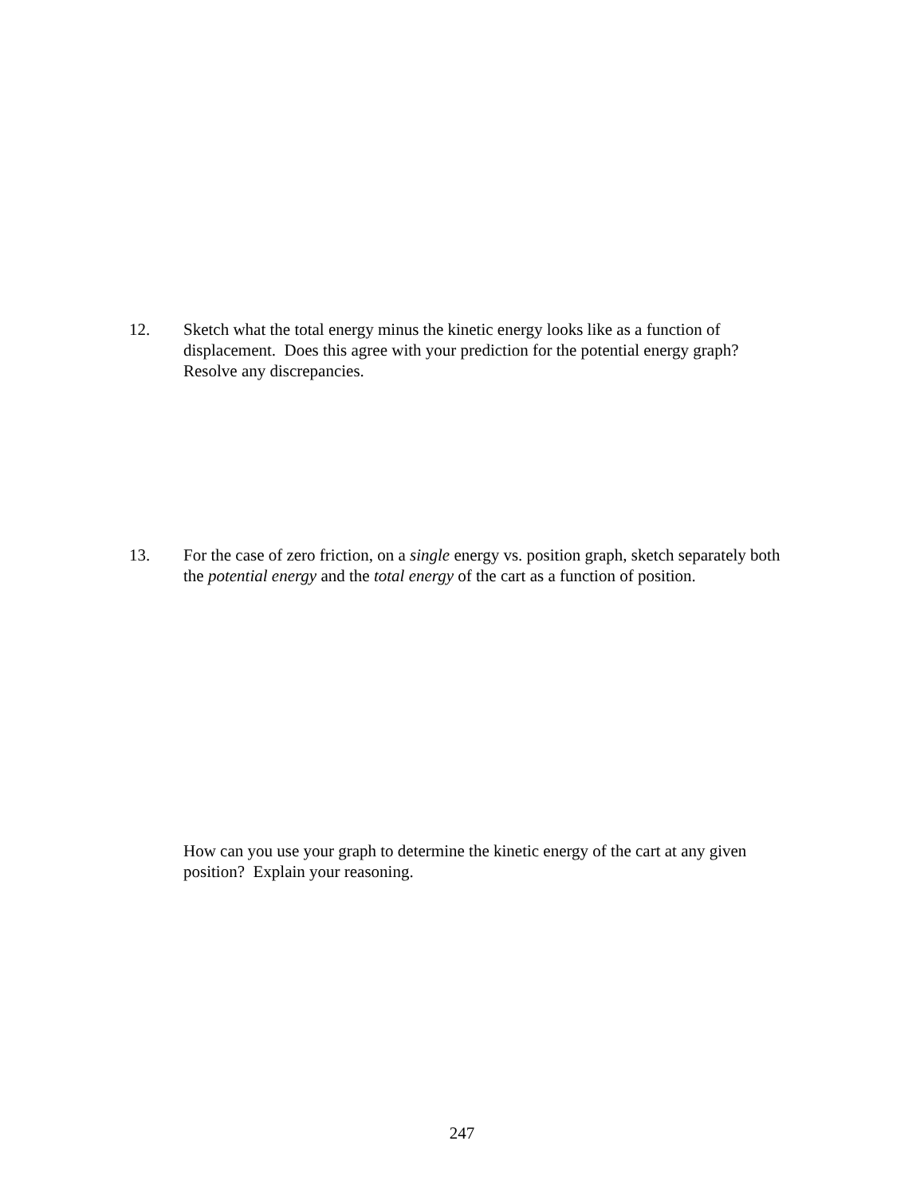12. Sketch what the total energy minus the kinetic energy looks like as a function of displacement. Does this agree with your prediction for the potential energy graph? Resolve any discrepancies.
13. For the case of zero friction, on a single energy vs. position graph, sketch separately both the potential energy and the total energy of the cart as a function of position.
How can you use your graph to determine the kinetic energy of the cart at any given position? Explain your reasoning.
247